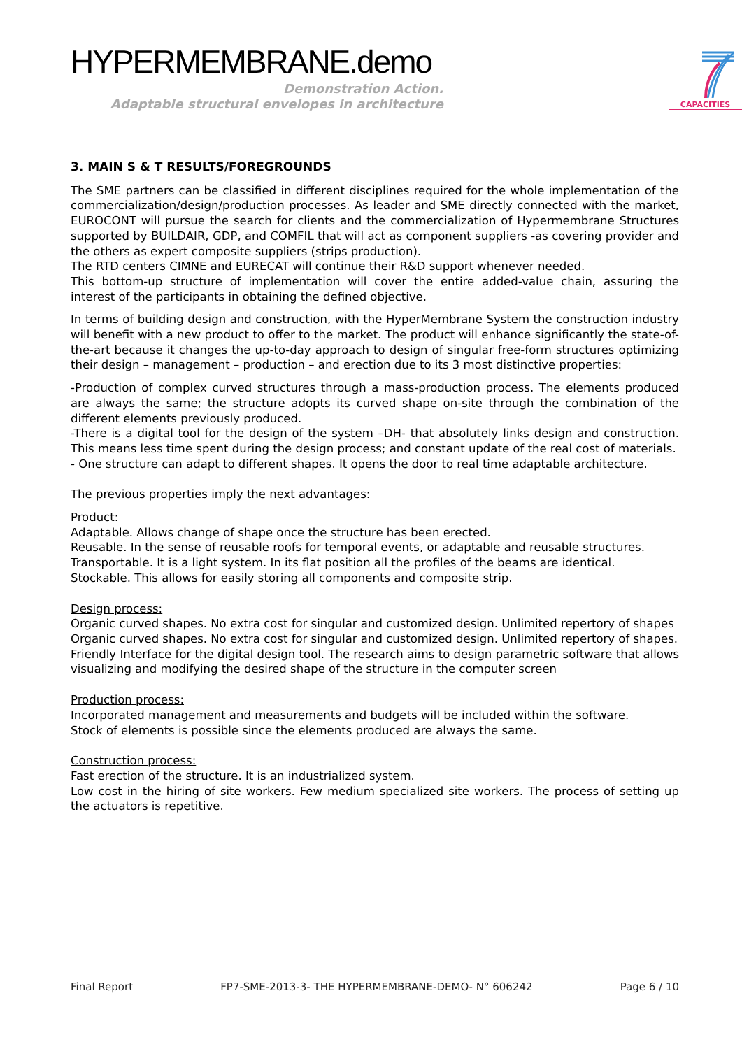HYPERMEMBRANE.demo
Demonstration Action.
Adaptable structural envelopes in architecture
CAPACITIES
3. MAIN S & T RESULTS/FOREGROUNDS
The SME partners can be classified in different disciplines required for the whole implementation of the commercialization/design/production processes. As leader and SME directly connected with the market, EUROCONT will pursue the search for clients and the commercialization of Hypermembrane Structures supported by BUILDAIR, GDP, and COMFIL that will act as component suppliers -as covering provider and the others as expert composite suppliers (strips production).
The RTD centers CIMNE and EURECAT will continue their R&D support whenever needed.
This bottom-up structure of implementation will cover the entire added-value chain, assuring the interest of the participants in obtaining the defined objective.
In terms of building design and construction, with the HyperMembrane System the construction industry will benefit with a new product to offer to the market. The product will enhance significantly the state-of-the-art because it changes the up-to-day approach to design of singular free-form structures optimizing their design – management – production – and erection due to its 3 most distinctive properties:
-Production of complex curved structures through a mass-production process. The elements produced are always the same; the structure adopts its curved shape on-site through the combination of the different elements previously produced.
-There is a digital tool for the design of the system –DH- that absolutely links design and construction. This means less time spent during the design process; and constant update of the real cost of materials.
- One structure can adapt to different shapes. It opens the door to real time adaptable architecture.
The previous properties imply the next advantages:
Product:
Adaptable. Allows change of shape once the structure has been erected.
Reusable. In the sense of reusable roofs for temporal events, or adaptable and reusable structures.
Transportable. It is a light system. In its flat position all the profiles of the beams are identical.
Stockable. This allows for easily storing all components and composite strip.
Design process:
Organic curved shapes. No extra cost for singular and customized design. Unlimited repertory of shapes
Organic curved shapes. No extra cost for singular and customized design. Unlimited repertory of shapes.
Friendly Interface for the digital design tool. The research aims to design parametric software that allows visualizing and modifying the desired shape of the structure in the computer screen
Production process:
Incorporated management and measurements and budgets will be included within the software.
Stock of elements is possible since the elements produced are always the same.
Construction process:
Fast erection of the structure. It is an industrialized system.
Low cost in the hiring of site workers. Few medium specialized site workers. The process of setting up the actuators is repetitive.
Final Report FP7-SME-2013-3- THE HYPERMEMBRANE-DEMO- N° 606242 Page 6 / 10